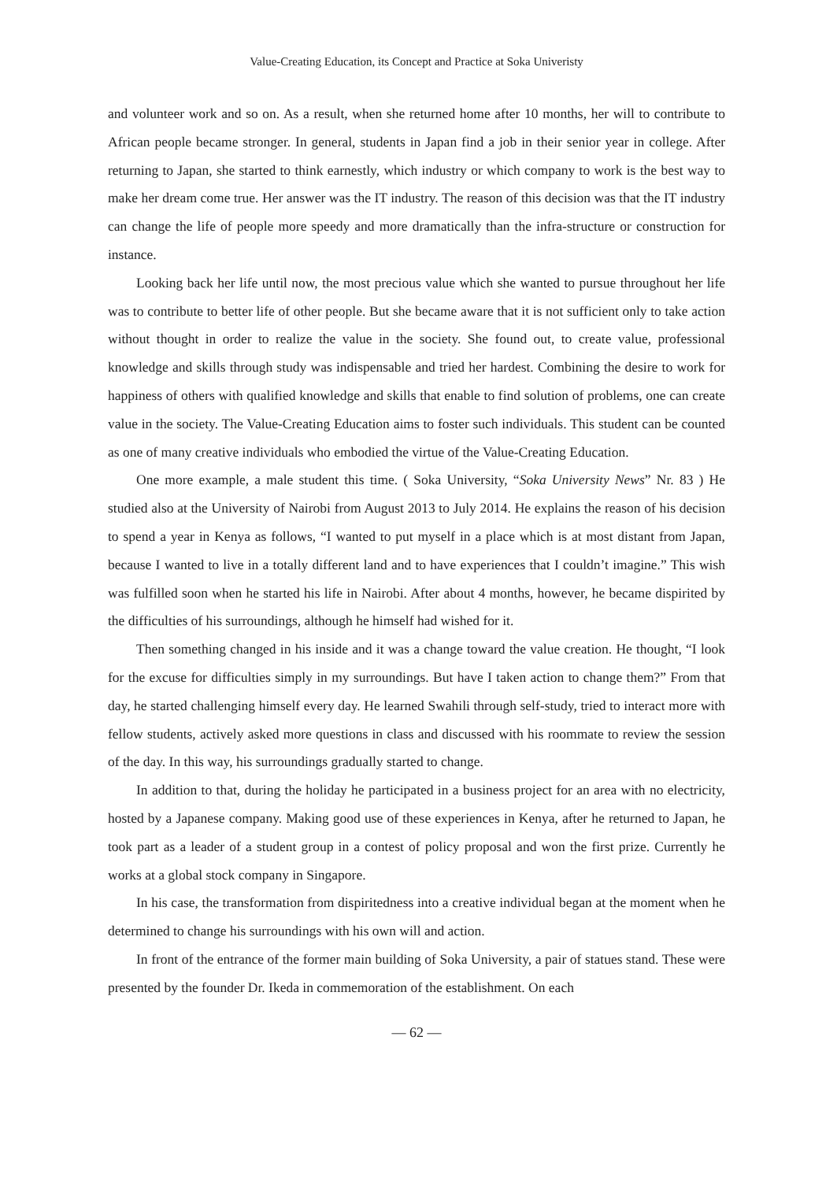Value-Creating Education, its Concept and Practice at Soka Univeristy
and volunteer work and so on. As a result, when she returned home after 10 months, her will to contribute to African people became stronger. In general, students in Japan find a job in their senior year in college. After returning to Japan, she started to think earnestly, which industry or which company to work is the best way to make her dream come true. Her answer was the IT industry. The reason of this decision was that the IT industry can change the life of people more speedy and more dramatically than the infra-structure or construction for instance.
Looking back her life until now, the most precious value which she wanted to pursue throughout her life was to contribute to better life of other people. But she became aware that it is not sufficient only to take action without thought in order to realize the value in the society. She found out, to create value, professional knowledge and skills through study was indispensable and tried her hardest. Combining the desire to work for happiness of others with qualified knowledge and skills that enable to find solution of problems, one can create value in the society. The Value-Creating Education aims to foster such individuals. This student can be counted as one of many creative individuals who embodied the virtue of the Value-Creating Education.
One more example, a male student this time. ( Soka University, “Soka University News” Nr. 83 ) He studied also at the University of Nairobi from August 2013 to July 2014. He explains the reason of his decision to spend a year in Kenya as follows, “I wanted to put myself in a place which is at most distant from Japan, because I wanted to live in a totally different land and to have experiences that I couldn’t imagine.” This wish was fulfilled soon when he started his life in Nairobi. After about 4 months, however, he became dispirited by the difficulties of his surroundings, although he himself had wished for it.
Then something changed in his inside and it was a change toward the value creation. He thought, “I look for the excuse for difficulties simply in my surroundings. But have I taken action to change them?” From that day, he started challenging himself every day. He learned Swahili through self-study, tried to interact more with fellow students, actively asked more questions in class and discussed with his roommate to review the session of the day. In this way, his surroundings gradually started to change.
In addition to that, during the holiday he participated in a business project for an area with no electricity, hosted by a Japanese company. Making good use of these experiences in Kenya, after he returned to Japan, he took part as a leader of a student group in a contest of policy proposal and won the first prize. Currently he works at a global stock company in Singapore.
In his case, the transformation from dispiritedness into a creative individual began at the moment when he determined to change his surroundings with his own will and action.
In front of the entrance of the former main building of Soka University, a pair of statues stand. These were presented by the founder Dr. Ikeda in commemoration of the establishment. On each
— 62 —